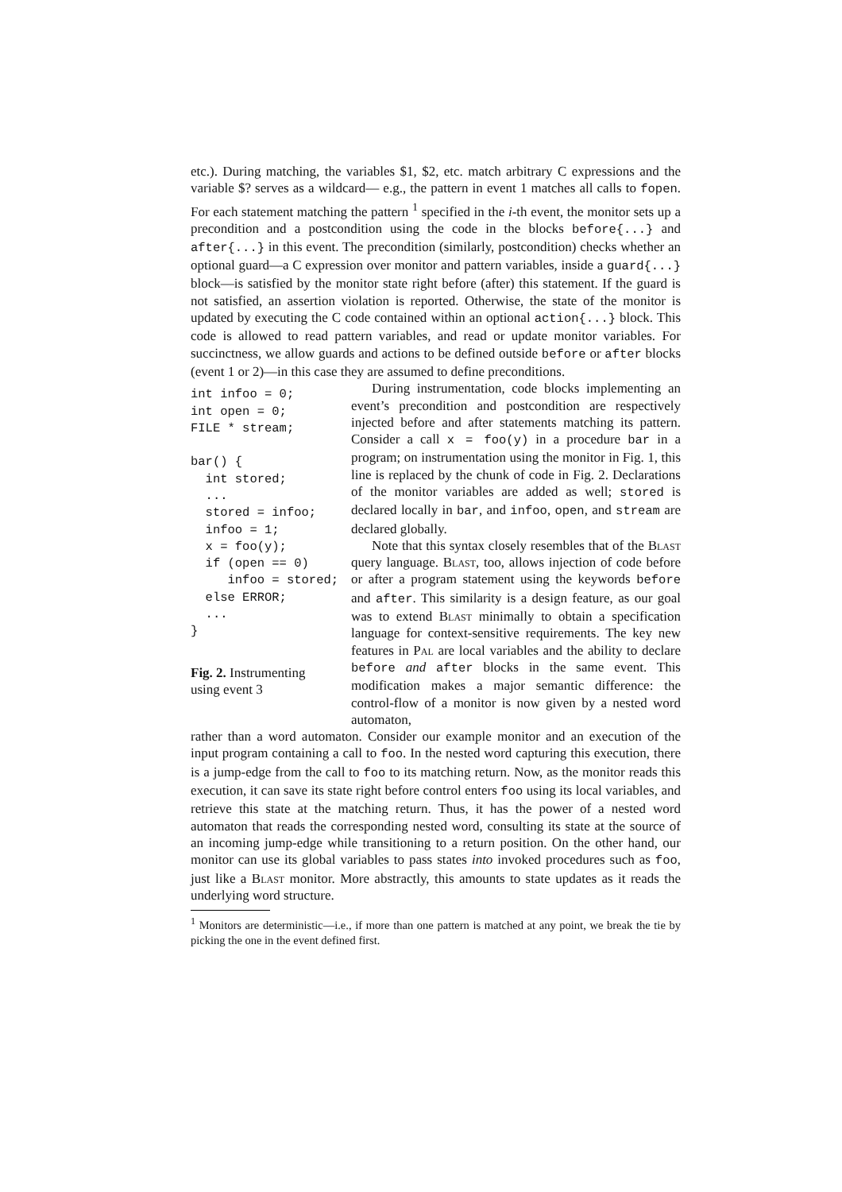etc.). During matching, the variables $1, $2, etc. match arbitrary C expressions and the variable $? serves as a wildcard— e.g., the pattern in event 1 matches all calls to fopen. For each statement matching the pattern <sup>1</sup> specified in the i-th event, the monitor sets up a precondition and a postcondition using the code in the blocks before{...} and after{...} in this event. The precondition (similarly, postcondition) checks whether an optional guard—a C expression over monitor and pattern variables, inside a guard{...} block—is satisfied by the monitor state right before (after) this statement. If the guard is not satisfied, an assertion violation is reported. Otherwise, the state of the monitor is updated by executing the C code contained within an optional action{...} block. This code is allowed to read pattern variables, and read or update monitor variables. For succinctness, we allow guards and actions to be defined outside before or after blocks (event 1 or 2)—in this case they are assumed to define preconditions.
int infoo = 0;
int open = 0;
FILE * stream;

bar() {
  int stored;
  ...
  stored = infoo;
  infoo = 1;
  x = foo(y);
  if (open == 0)
     infoo = stored;
  else ERROR;
  ...
}
Fig. 2. Instrumenting using event 3
During instrumentation, code blocks implementing an event’s precondition and postcondition are respectively injected before and after statements matching its pattern. Consider a call x = foo(y) in a procedure bar in a program; on instrumentation using the monitor in Fig. 1, this line is replaced by the chunk of code in Fig. 2. Declarations of the monitor variables are added as well; stored is declared locally in bar, and infoo, open, and stream are declared globally.
Note that this syntax closely resembles that of the Blast query language. Blast, too, allows injection of code before or after a program statement using the keywords before and after. This similarity is a design feature, as our goal was to extend Blast minimally to obtain a specification language for context-sensitive requirements. The key new features in Pal are local variables and the ability to declare before and after blocks in the same event. This modification makes a major semantic difference: the control-flow of a monitor is now given by a nested word automaton,
rather than a word automaton. Consider our example monitor and an execution of the input program containing a call to foo. In the nested word capturing this execution, there is a jump-edge from the call to foo to its matching return. Now, as the monitor reads this execution, it can save its state right before control enters foo using its local variables, and retrieve this state at the matching return. Thus, it has the power of a nested word automaton that reads the corresponding nested word, consulting its state at the source of an incoming jump-edge while transitioning to a return position. On the other hand, our monitor can use its global variables to pass states into invoked procedures such as foo, just like a Blast monitor. More abstractly, this amounts to state updates as it reads the underlying word structure.
<sup>1</sup> Monitors are deterministic—i.e., if more than one pattern is matched at any point, we break the tie by picking the one in the event defined first.